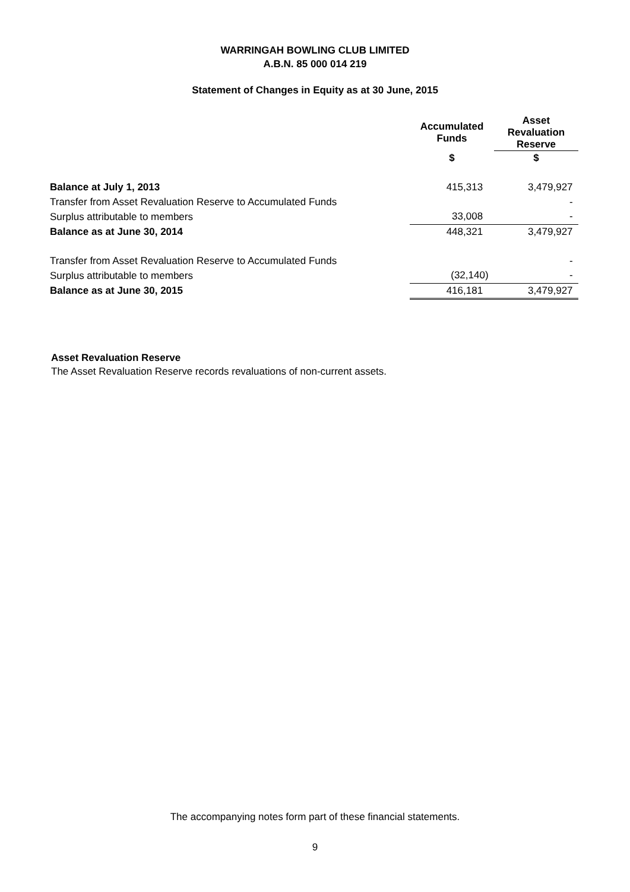WARRINGAH BOWLING CLUB LIMITED
A.B.N. 85 000 014 219
Statement of Changes in Equity as at 30 June, 2015
| | Accumulated Funds | Asset Revaluation Reserve |
| --- | --- | --- |
| | $ | $ |
| Balance at July 1, 2013 | 415,313 | 3,479,927 |
| Transfer from Asset Revaluation Reserve to Accumulated Funds | | - |
| Surplus attributable to members | 33,008 | - |
| Balance as at June 30, 2014 | 448,321 | 3,479,927 |
| Transfer from Asset Revaluation Reserve to Accumulated Funds | | - |
| Surplus attributable to members | (32,140) | - |
| Balance as at June 30, 2015 | 416,181 | 3,479,927 |
Asset Revaluation Reserve
The Asset Revaluation Reserve records revaluations of non-current assets.
The accompanying notes form part of these financial statements.
9